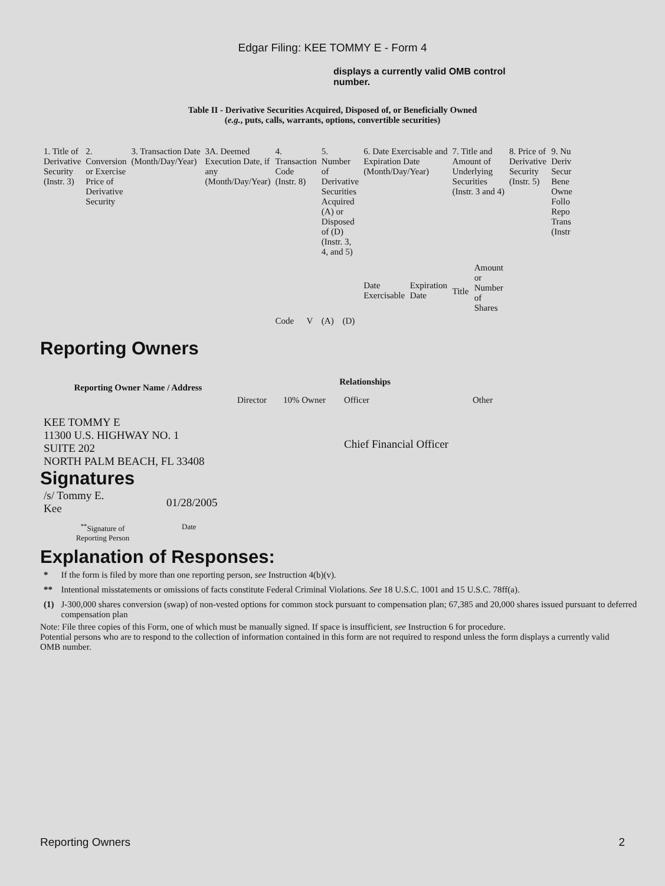Edgar Filing: KEE TOMMY E - Form 4
displays a currently valid OMB control number.
Table II - Derivative Securities Acquired, Disposed of, or Beneficially Owned
(e.g., puts, calls, warrants, options, convertible securities)
| 1. Title of Derivative Security (Instr. 3) | 2. Conversion or Exercise Price of Derivative Security | 3. Transaction Date (Month/Day/Year) | 3A. Deemed Execution Date, if any (Month/Day/Year) | 4. Transaction Code (Instr. 8) | | 5. Number of Derivative Securities Acquired (A) or Disposed of (D) (Instr. 3, 4, and 5) | | 6. Date Exercisable and Expiration Date (Month/Day/Year) | | 7. Title and Amount of Underlying Securities (Instr. 3 and 4) | | 8. Price of Derivative Security (Instr. 5) | 9. Nu Deriv Secur Bene Owne Follo Repo Trans (Instr |
| | | | | Code | V | (A) | (D) | Date Exercisable | Expiration Date | Title | Amount or Number of Shares | | |
Reporting Owners
| Reporting Owner Name / Address | Relationships | | | |
| --- | --- | --- | --- | --- |
| | Director | 10% Owner | Officer | Other |
| KEE TOMMY E 11300 U.S. HIGHWAY NO. 1 SUITE 202 NORTH PALM BEACH, FL 33408 | | | Chief Financial Officer | |
Signatures
| /s/ Tommy E. Kee | 01/28/2005 |
| <sup>**</sup> Signature of Reporting Person | Date |
Explanation of Responses:
| * | If the form is filed by more than one reporting person, see Instruction 4(b)(v). |
| ** | Intentional misstatements or omissions of facts constitute Federal Criminal Violations. See 18 U.S.C. 1001 and 15 U.S.C. 78ff(a). |
| (1) | J-300,000 shares conversion (swap) of non-vested options for common stock pursuant to compensation plan; 67,385 and 20,000 shares issued pursuant to deferred compensation plan |
Note: File three copies of this Form, one of which must be manually signed. If space is insufficient, see Instruction 6 for procedure.
Potential persons who are to respond to the collection of information contained in this form are not required to respond unless the form displays a currently valid OMB number.
Reporting Owners 2